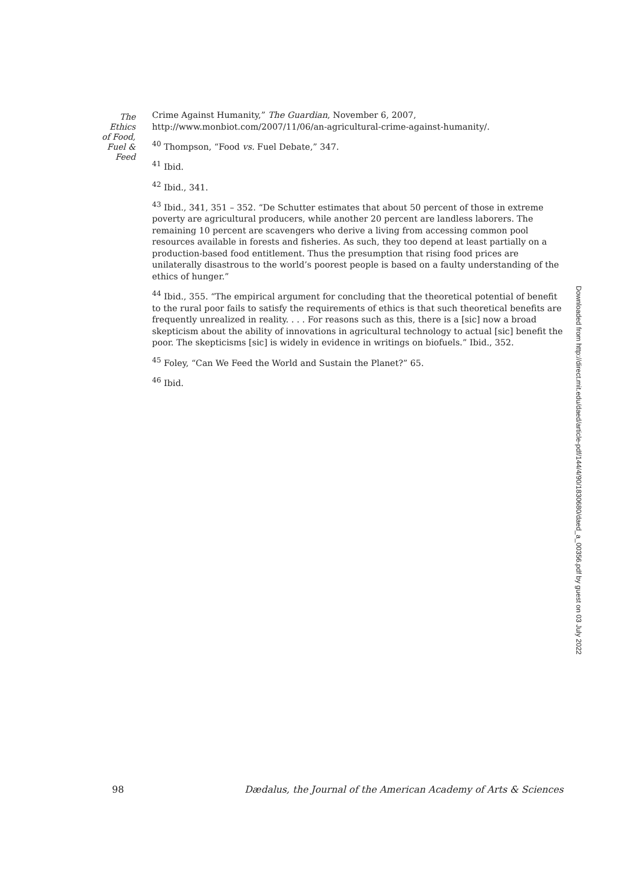The
Ethics
of Food,
Fuel &
Feed
Crime Against Humanity,” The Guardian, November 6, 2007, http://www.monbiot.com/2007/11/06/an-agricultural-crime-against-humanity/.
<sup>40</sup> Thompson, “Food vs. Fuel Debate,” 347.
<sup>41</sup> Ibid.
<sup>42</sup> Ibid., 341.
<sup>43</sup> Ibid., 341, 351 – 352. “De Schutter estimates that about 50 percent of those in extreme poverty are agricultural producers, while another 20 percent are landless laborers. The remaining 10 percent are scavengers who derive a living from accessing common pool resources available in forests and fisheries. As such, they too depend at least partially on a production-based food entitlement. Thus the presumption that rising food prices are unilaterally disastrous to the world’s poorest people is based on a faulty understanding of the ethics of hunger.”
<sup>44</sup> Ibid., 355. “The empirical argument for concluding that the theoretical potential of benefit to the rural poor fails to satisfy the requirements of ethics is that such theoretical benefits are frequently unrealized in reality. . . . For reasons such as this, there is a [sic] now a broad skepticism about the ability of innovations in agricultural technology to actual [sic] benefit the poor. The skepticisms [sic] is widely in evidence in writings on biofuels.” Ibid., 352.
<sup>45</sup> Foley, “Can We Feed the World and Sustain the Planet?” 65.
<sup>46</sup> Ibid.
Downloaded from http://direct.mit.edu/daed/article-pdf/144/4/90/1830680/daed_a_00356.pdf by guest on 03 July 2022
98 Dædalus, the Journal of the American Academy of Arts & Sciences